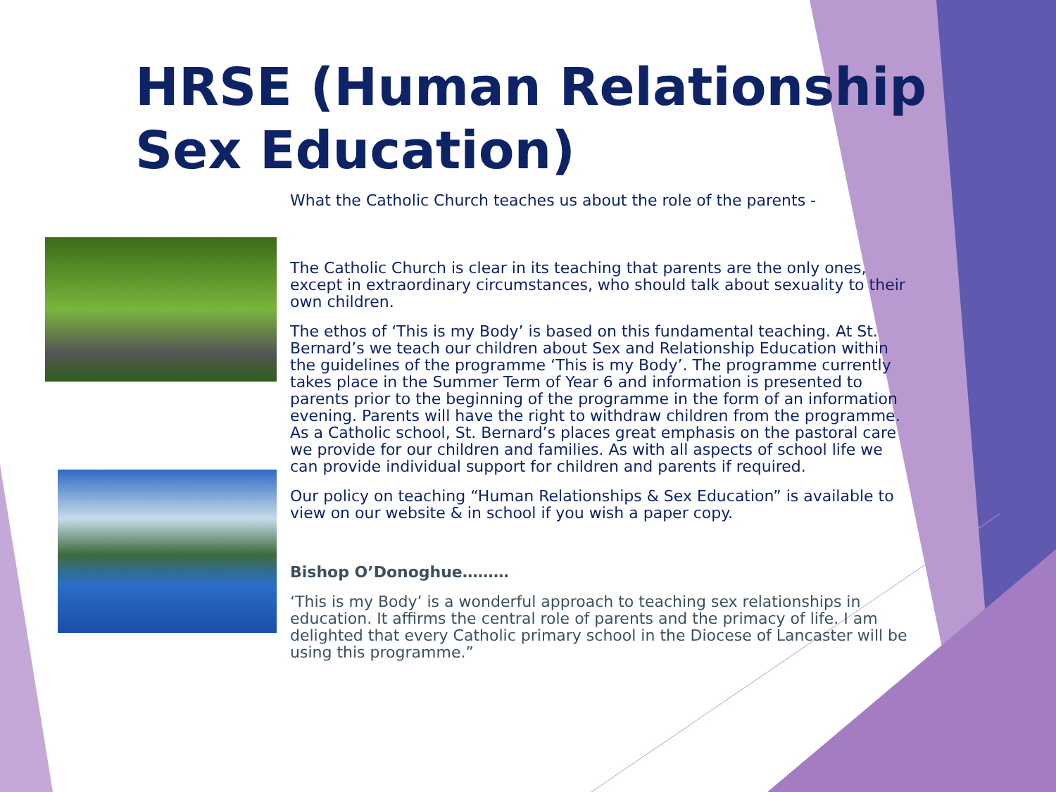HRSE (Human Relationship Sex Education)
What the Catholic Church teaches us about the role of the parents -
The Catholic Church is clear in its teaching that parents are the only ones, except in extraordinary circumstances, who should talk about sexuality to their own children.
The ethos of ‘This is my Body’ is based on this fundamental teaching. At St. Bernard’s we teach our children about Sex and Relationship Education within the guidelines of the programme ‘This is my Body’. The programme currently takes place in the Summer Term of Year 6 and information is presented to parents prior to the beginning of the programme in the form of an information evening. Parents will have the right to withdraw children from the programme. As a Catholic school, St. Bernard’s places great emphasis on the pastoral care we provide for our children and families. As with all aspects of school life we can provide individual support for children and parents if required.
Our policy on teaching “Human Relationships & Sex Education” is available to view on our website & in school if you wish a paper copy.
Bishop O’Donoghue………
‘This is my Body’ is a wonderful approach to teaching sex relationships in education. It affirms the central role of parents and the primacy of life. I am delighted that every Catholic primary school in the Diocese of Lancaster will be using this programme.”